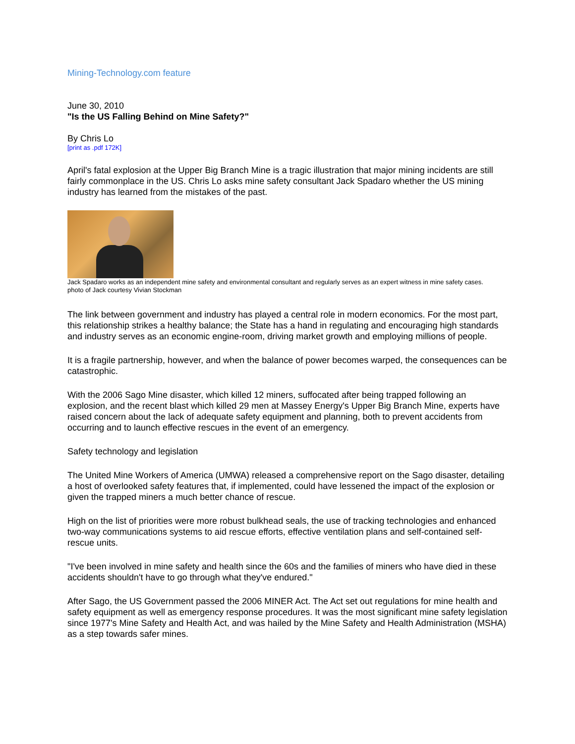Mining-Technology.com feature
June 30, 2010
"Is the US Falling Behind on Mine Safety?"
By Chris Lo
[print as .pdf 172K]
April's fatal explosion at the Upper Big Branch Mine is a tragic illustration that major mining incidents are still fairly commonplace in the US. Chris Lo asks mine safety consultant Jack Spadaro whether the US mining industry has learned from the mistakes of the past.
Jack Spadaro works as an independent mine safety and environmental consultant and regularly serves as an expert witness in mine safety cases.
photo of Jack courtesy Vivian Stockman
The link between government and industry has played a central role in modern economics. For the most part, this relationship strikes a healthy balance; the State has a hand in regulating and encouraging high standards and industry serves as an economic engine-room, driving market growth and employing millions of people.
It is a fragile partnership, however, and when the balance of power becomes warped, the consequences can be catastrophic.
With the 2006 Sago Mine disaster, which killed 12 miners, suffocated after being trapped following an explosion, and the recent blast which killed 29 men at Massey Energy's Upper Big Branch Mine, experts have raised concern about the lack of adequate safety equipment and planning, both to prevent accidents from occurring and to launch effective rescues in the event of an emergency.
Safety technology and legislation
The United Mine Workers of America (UMWA) released a comprehensive report on the Sago disaster, detailing a host of overlooked safety features that, if implemented, could have lessened the impact of the explosion or given the trapped miners a much better chance of rescue.
High on the list of priorities were more robust bulkhead seals, the use of tracking technologies and enhanced two-way communications systems to aid rescue efforts, effective ventilation plans and self-contained self-rescue units.
"I've been involved in mine safety and health since the 60s and the families of miners who have died in these accidents shouldn't have to go through what they've endured."
After Sago, the US Government passed the 2006 MINER Act. The Act set out regulations for mine health and safety equipment as well as emergency response procedures. It was the most significant mine safety legislation since 1977's Mine Safety and Health Act, and was hailed by the Mine Safety and Health Administration (MSHA) as a step towards safer mines.